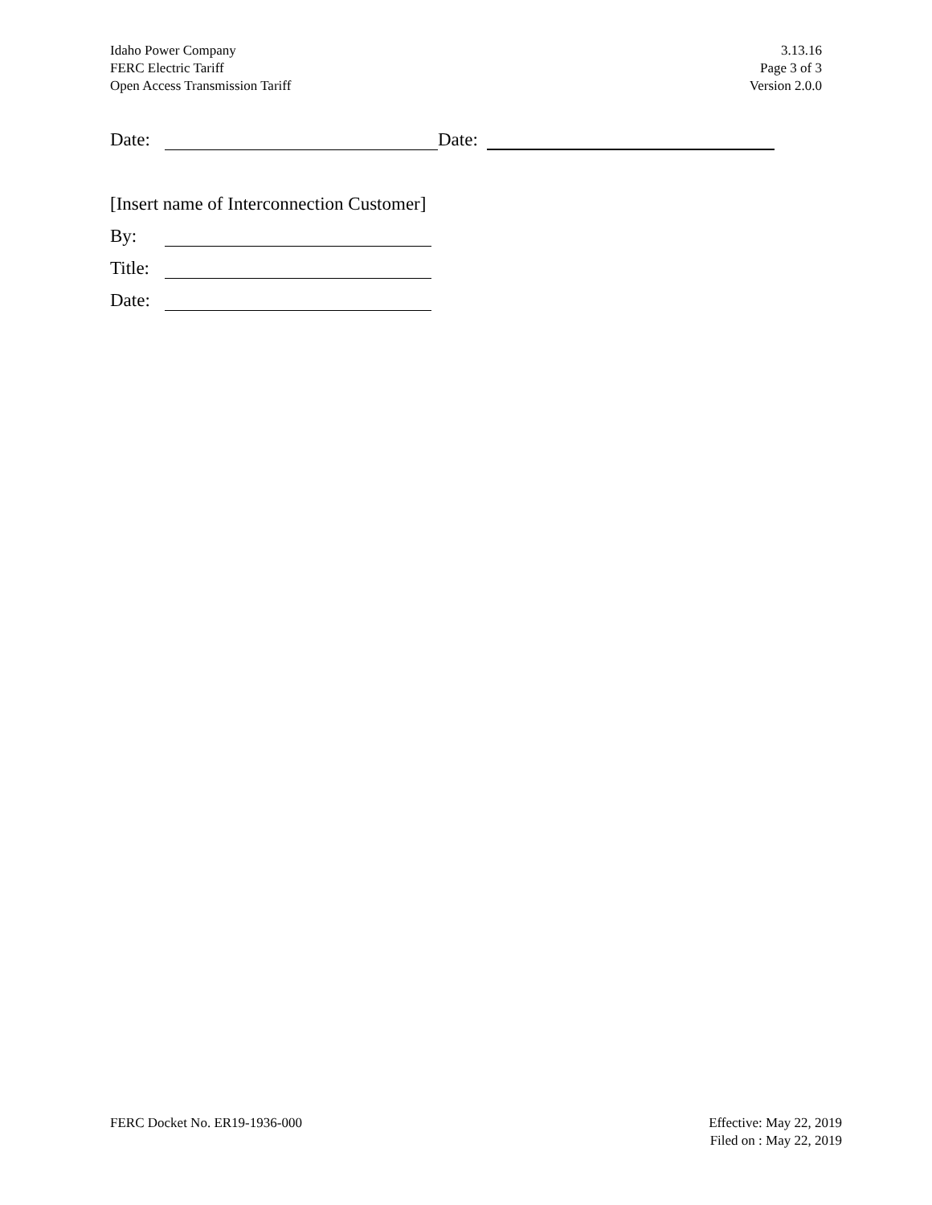Idaho Power Company
FERC Electric Tariff
Open Access Transmission Tariff
3.13.16
Page 3 of 3
Version 2.0.0
Date: Date:
[Insert name of Interconnection Customer]
By:
Title:
Date:
FERC Docket No. ER19-1936-000 Effective: May 22, 2019
Filed on : May 22, 2019